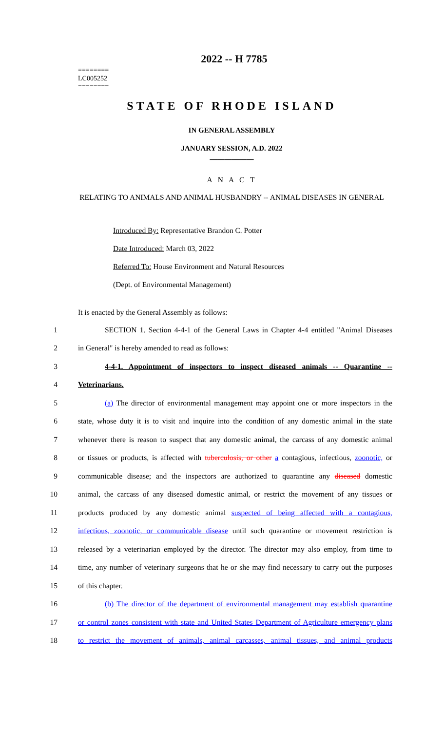2022 -- H 7785
========
LC005252
========
STATE OF RHODE ISLAND
IN GENERAL ASSEMBLY
JANUARY SESSION, A.D. 2022
____________
A N A C T
RELATING TO ANIMALS AND ANIMAL HUSBANDRY -- ANIMAL DISEASES IN GENERAL
Introduced By: Representative Brandon C. Potter
Date Introduced: March 03, 2022
Referred To: House Environment and Natural Resources
(Dept. of Environmental Management)
It is enacted by the General Assembly as follows:
1 SECTION 1. Section 4-4-1 of the General Laws in Chapter 4-4 entitled "Animal Diseases
2 in General" is hereby amended to read as follows:
3 4-4-1. Appointment of inspectors to inspect diseased animals -- Quarantine --
4 Veterinarians.
5 (a) The director of environmental management may appoint one or more inspectors in the
6 state, whose duty it is to visit and inquire into the condition of any domestic animal in the state
7 whenever there is reason to suspect that any domestic animal, the carcass of any domestic animal
8 or tissues or products, is affected with tuberculosis, or other a contagious, infectious, zoonotic, or
9 communicable disease; and the inspectors are authorized to quarantine any diseased domestic
10 animal, the carcass of any diseased domestic animal, or restrict the movement of any tissues or
11 products produced by any domestic animal suspected of being affected with a contagious,
12 infectious, zoonotic, or communicable disease until such quarantine or movement restriction is
13 released by a veterinarian employed by the director. The director may also employ, from time to
14 time, any number of veterinary surgeons that he or she may find necessary to carry out the purposes
15 of this chapter.
16 (b) The director of the department of environmental management may establish quarantine
17 or control zones consistent with state and United States Department of Agriculture emergency plans
18 to restrict the movement of animals, animal carcasses, animal tissues, and animal products